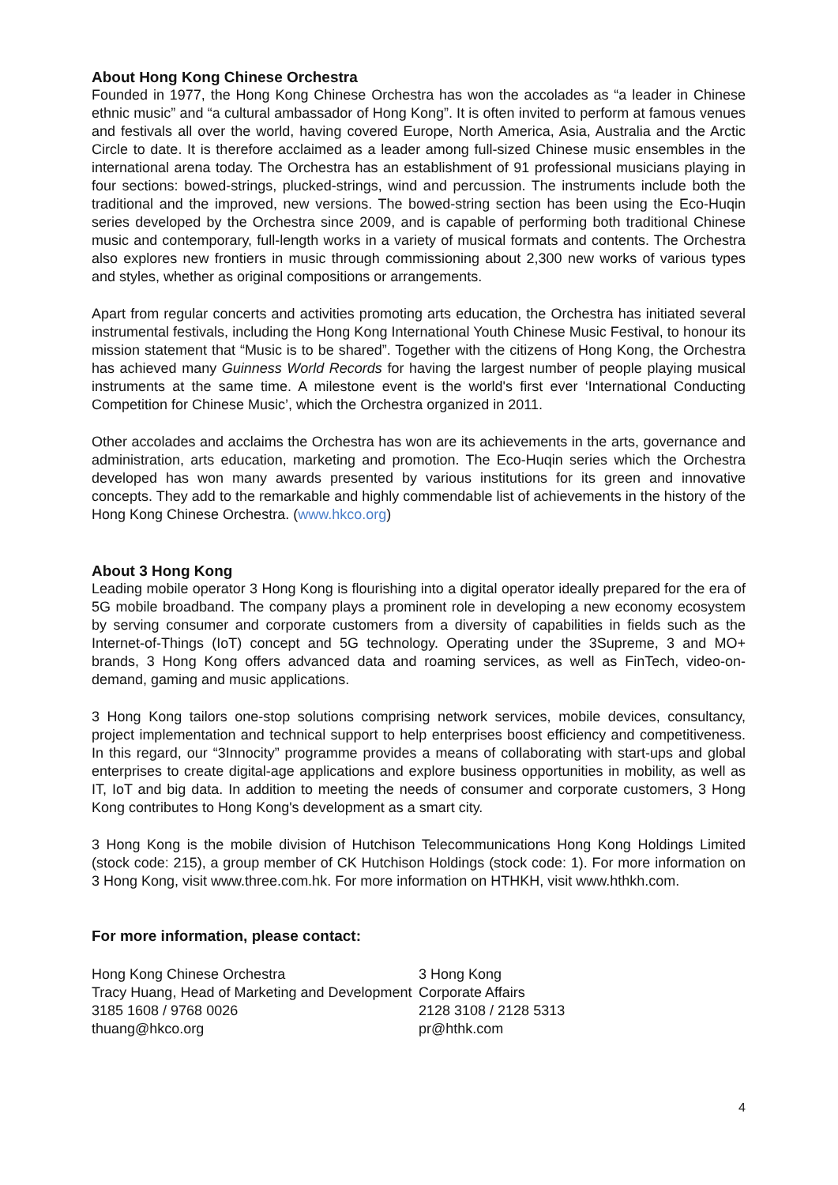About Hong Kong Chinese Orchestra
Founded in 1977, the Hong Kong Chinese Orchestra has won the accolades as “a leader in Chinese ethnic music” and “a cultural ambassador of Hong Kong”. It is often invited to perform at famous venues and festivals all over the world, having covered Europe, North America, Asia, Australia and the Arctic Circle to date. It is therefore acclaimed as a leader among full-sized Chinese music ensembles in the international arena today. The Orchestra has an establishment of 91 professional musicians playing in four sections: bowed-strings, plucked-strings, wind and percussion. The instruments include both the traditional and the improved, new versions. The bowed-string section has been using the Eco-Huqin series developed by the Orchestra since 2009, and is capable of performing both traditional Chinese music and contemporary, full-length works in a variety of musical formats and contents. The Orchestra also explores new frontiers in music through commissioning about 2,300 new works of various types and styles, whether as original compositions or arrangements.
Apart from regular concerts and activities promoting arts education, the Orchestra has initiated several instrumental festivals, including the Hong Kong International Youth Chinese Music Festival, to honour its mission statement that “Music is to be shared”. Together with the citizens of Hong Kong, the Orchestra has achieved many Guinness World Records for having the largest number of people playing musical instruments at the same time. A milestone event is the world's first ever ‘International Conducting Competition for Chinese Music’, which the Orchestra organized in 2011.
Other accolades and acclaims the Orchestra has won are its achievements in the arts, governance and administration, arts education, marketing and promotion. The Eco-Huqin series which the Orchestra developed has won many awards presented by various institutions for its green and innovative concepts. They add to the remarkable and highly commendable list of achievements in the history of the Hong Kong Chinese Orchestra. (www.hkco.org)
About 3 Hong Kong
Leading mobile operator 3 Hong Kong is flourishing into a digital operator ideally prepared for the era of 5G mobile broadband. The company plays a prominent role in developing a new economy ecosystem by serving consumer and corporate customers from a diversity of capabilities in fields such as the Internet-of-Things (IoT) concept and 5G technology. Operating under the 3Supreme, 3 and MO+ brands, 3 Hong Kong offers advanced data and roaming services, as well as FinTech, video-on-demand, gaming and music applications.
3 Hong Kong tailors one-stop solutions comprising network services, mobile devices, consultancy, project implementation and technical support to help enterprises boost efficiency and competitiveness. In this regard, our “3Innocity” programme provides a means of collaborating with start-ups and global enterprises to create digital-age applications and explore business opportunities in mobility, as well as IT, IoT and big data. In addition to meeting the needs of consumer and corporate customers, 3 Hong Kong contributes to Hong Kong's development as a smart city.
3 Hong Kong is the mobile division of Hutchison Telecommunications Hong Kong Holdings Limited (stock code: 215), a group member of CK Hutchison Holdings (stock code: 1). For more information on 3 Hong Kong, visit www.three.com.hk. For more information on HTHKH, visit www.hthkh.com.
For more information, please contact:
Hong Kong Chinese Orchestra
Tracy Huang, Head of Marketing and Development
3185 1608 / 9768 0026
thuang@hkco.org
3 Hong Kong
Corporate Affairs
2128 3108 / 2128 5313
pr@hthk.com
4